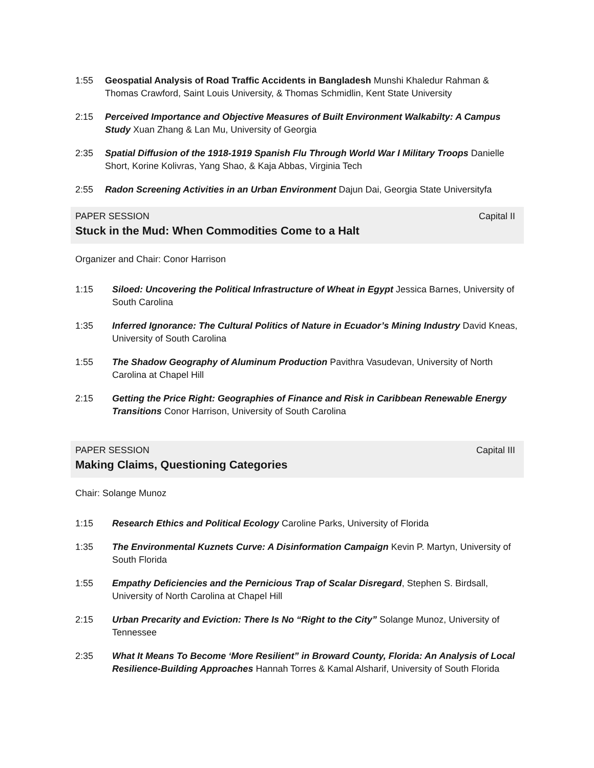1:55 Geospatial Analysis of Road Traffic Accidents in Bangladesh Munshi Khaledur Rahman & Thomas Crawford, Saint Louis University, & Thomas Schmidlin, Kent State University
2:15 Perceived Importance and Objective Measures of Built Environment Walkabilty: A Campus Study Xuan Zhang & Lan Mu, University of Georgia
2:35 Spatial Diffusion of the 1918-1919 Spanish Flu Through World War I Military Troops Danielle Short, Korine Kolivras, Yang Shao, & Kaja Abbas, Virginia Tech
2:55 Radon Screening Activities in an Urban Environment Dajun Dai, Georgia State Universityfa
PAPER SESSION Capital II
Stuck in the Mud: When Commodities Come to a Halt
Organizer and Chair: Conor Harrison
1:15 Siloed: Uncovering the Political Infrastructure of Wheat in Egypt Jessica Barnes, University of South Carolina
1:35 Inferred Ignorance: The Cultural Politics of Nature in Ecuador’s Mining Industry David Kneas, University of South Carolina
1:55 The Shadow Geography of Aluminum Production Pavithra Vasudevan, University of North Carolina at Chapel Hill
2:15 Getting the Price Right: Geographies of Finance and Risk in Caribbean Renewable Energy Transitions Conor Harrison, University of South Carolina
PAPER SESSION Capital III
Making Claims, Questioning Categories
Chair: Solange Munoz
1:15 Research Ethics and Political Ecology Caroline Parks, University of Florida
1:35 The Environmental Kuznets Curve: A Disinformation Campaign Kevin P. Martyn, University of South Florida
1:55 Empathy Deficiencies and the Pernicious Trap of Scalar Disregard, Stephen S. Birdsall, University of North Carolina at Chapel Hill
2:15 Urban Precarity and Eviction: There Is No “Right to the City” Solange Munoz, University of Tennessee
2:35 What It Means To Become ‘More Resilient” in Broward County, Florida: An Analysis of Local Resilience-Building Approaches Hannah Torres & Kamal Alsharif, University of South Florida